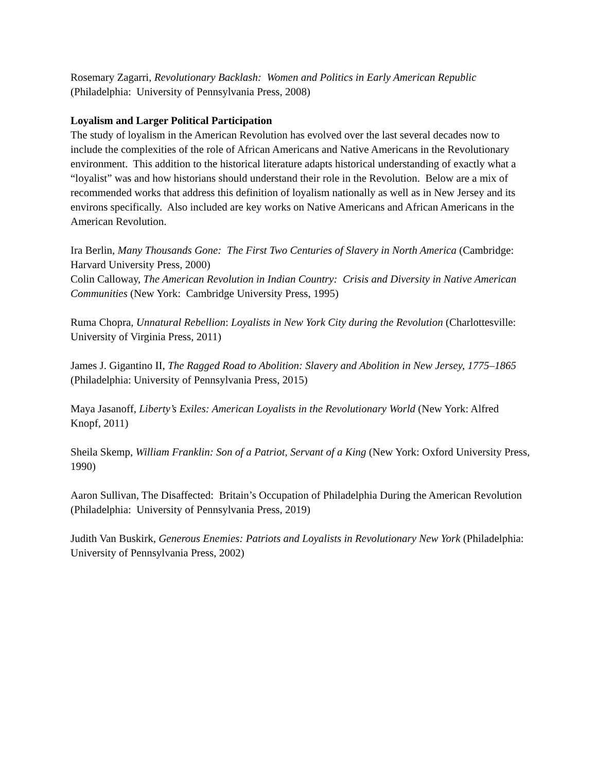Rosemary Zagarri, Revolutionary Backlash: Women and Politics in Early American Republic (Philadelphia: University of Pennsylvania Press, 2008)
Loyalism and Larger Political Participation
The study of loyalism in the American Revolution has evolved over the last several decades now to include the complexities of the role of African Americans and Native Americans in the Revolutionary environment. This addition to the historical literature adapts historical understanding of exactly what a “loyalist” was and how historians should understand their role in the Revolution. Below are a mix of recommended works that address this definition of loyalism nationally as well as in New Jersey and its environs specifically. Also included are key works on Native Americans and African Americans in the American Revolution.
Ira Berlin, Many Thousands Gone: The First Two Centuries of Slavery in North America (Cambridge: Harvard University Press, 2000)
Colin Calloway, The American Revolution in Indian Country: Crisis and Diversity in Native American Communities (New York: Cambridge University Press, 1995)
Ruma Chopra, Unnatural Rebellion: Loyalists in New York City during the Revolution (Charlottesville: University of Virginia Press, 2011)
James J. Gigantino II, The Ragged Road to Abolition: Slavery and Abolition in New Jersey, 1775–1865 (Philadelphia: University of Pennsylvania Press, 2015)
Maya Jasanoff, Liberty’s Exiles: American Loyalists in the Revolutionary World (New York: Alfred Knopf, 2011)
Sheila Skemp, William Franklin: Son of a Patriot, Servant of a King (New York: Oxford University Press, 1990)
Aaron Sullivan, The Disaffected: Britain’s Occupation of Philadelphia During the American Revolution (Philadelphia: University of Pennsylvania Press, 2019)
Judith Van Buskirk, Generous Enemies: Patriots and Loyalists in Revolutionary New York (Philadelphia: University of Pennsylvania Press, 2002)